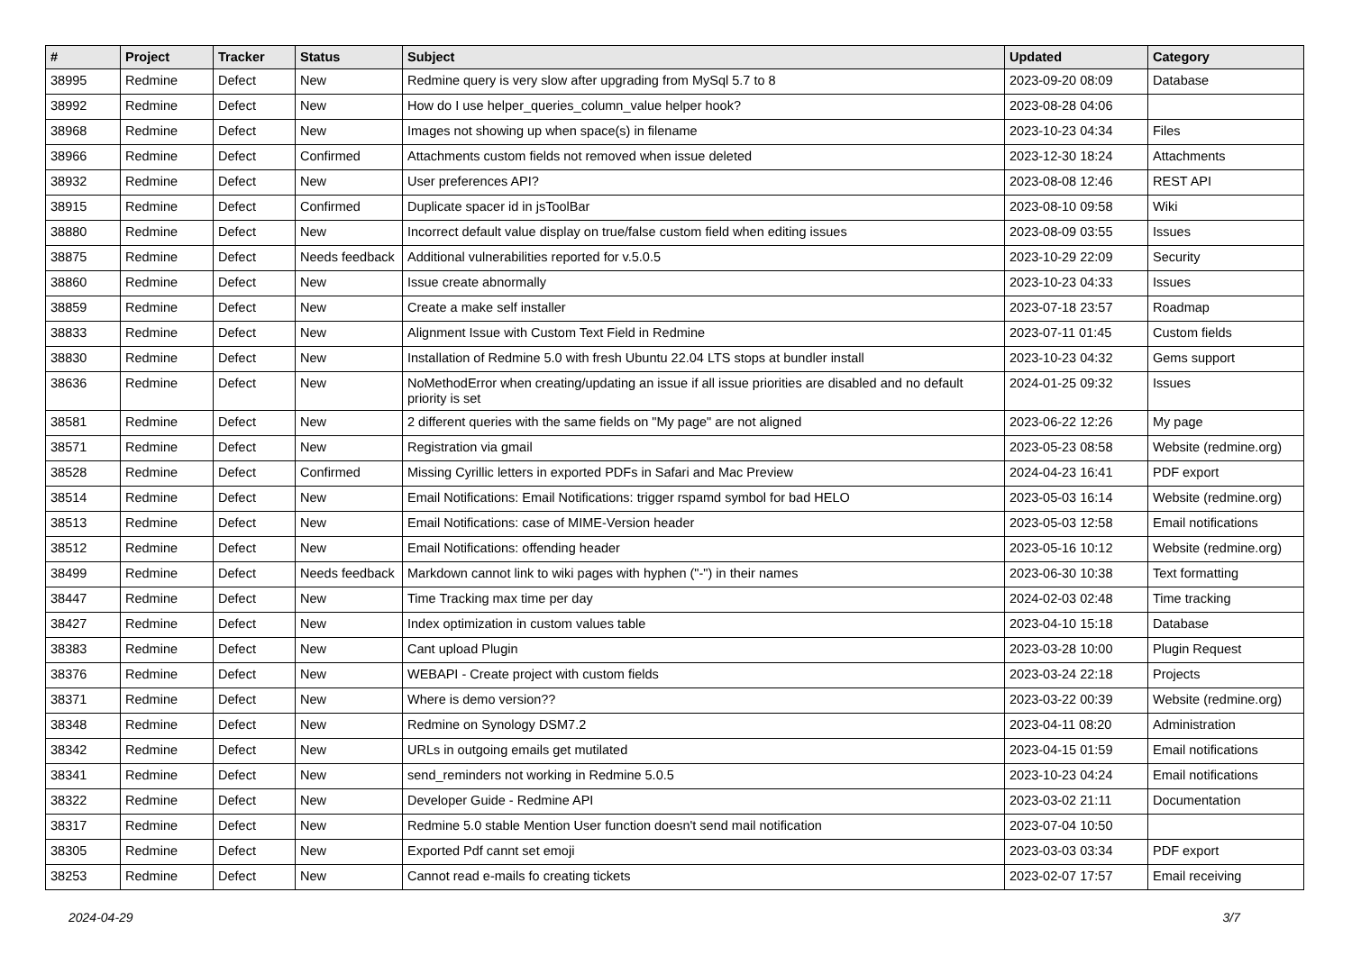| # | Project | Tracker | Status | Subject | Updated | Category |
| --- | --- | --- | --- | --- | --- | --- |
| 38995 | Redmine | Defect | New | Redmine query is very slow after upgrading from MySql 5.7 to 8 | 2023-09-20 08:09 | Database |
| 38992 | Redmine | Defect | New | How do I use helper_queries_column_value helper hook? | 2023-08-28 04:06 | |
| 38968 | Redmine | Defect | New | Images not showing up when space(s) in filename | 2023-10-23 04:34 | Files |
| 38966 | Redmine | Defect | Confirmed | Attachments custom fields not removed when issue deleted | 2023-12-30 18:24 | Attachments |
| 38932 | Redmine | Defect | New | User preferences API? | 2023-08-08 12:46 | REST API |
| 38915 | Redmine | Defect | Confirmed | Duplicate spacer id in jsToolBar | 2023-08-10 09:58 | Wiki |
| 38880 | Redmine | Defect | New | Incorrect default value display on true/false custom field when editing issues | 2023-08-09 03:55 | Issues |
| 38875 | Redmine | Defect | Needs feedback | Additional vulnerabilities reported for v.5.0.5 | 2023-10-29 22:09 | Security |
| 38860 | Redmine | Defect | New | Issue create abnormally | 2023-10-23 04:33 | Issues |
| 38859 | Redmine | Defect | New | Create a make self installer | 2023-07-18 23:57 | Roadmap |
| 38833 | Redmine | Defect | New | Alignment Issue with Custom Text Field in Redmine | 2023-07-11 01:45 | Custom fields |
| 38830 | Redmine | Defect | New | Installation of Redmine 5.0 with fresh Ubuntu 22.04 LTS stops at bundler install | 2023-10-23 04:32 | Gems support |
| 38636 | Redmine | Defect | New | NoMethodError when creating/updating an issue if all issue priorities are disabled and no default priority is set | 2024-01-25 09:32 | Issues |
| 38581 | Redmine | Defect | New | 2 different queries with the same fields on "My page" are not aligned | 2023-06-22 12:26 | My page |
| 38571 | Redmine | Defect | New | Registration via gmail | 2023-05-23 08:58 | Website (redmine.org) |
| 38528 | Redmine | Defect | Confirmed | Missing Cyrillic letters in exported PDFs in Safari and Mac Preview | 2024-04-23 16:41 | PDF export |
| 38514 | Redmine | Defect | New | Email Notifications: Email Notifications: trigger rspamd symbol for bad HELO | 2023-05-03 16:14 | Website (redmine.org) |
| 38513 | Redmine | Defect | New | Email Notifications: case of MIME-Version header | 2023-05-03 12:58 | Email notifications |
| 38512 | Redmine | Defect | New | Email Notifications: offending header | 2023-05-16 10:12 | Website (redmine.org) |
| 38499 | Redmine | Defect | Needs feedback | Markdown cannot link to wiki pages with hyphen ("-") in their names | 2023-06-30 10:38 | Text formatting |
| 38447 | Redmine | Defect | New | Time Tracking max time per day | 2024-02-03 02:48 | Time tracking |
| 38427 | Redmine | Defect | New | Index optimization in custom values table | 2023-04-10 15:18 | Database |
| 38383 | Redmine | Defect | New | Cant upload Plugin | 2023-03-28 10:00 | Plugin Request |
| 38376 | Redmine | Defect | New | WEBAPI - Create project with custom fields | 2023-03-24 22:18 | Projects |
| 38371 | Redmine | Defect | New | Where is demo version?? | 2023-03-22 00:39 | Website (redmine.org) |
| 38348 | Redmine | Defect | New | Redmine on Synology DSM7.2 | 2023-04-11 08:20 | Administration |
| 38342 | Redmine | Defect | New | URLs in outgoing emails get mutilated | 2023-04-15 01:59 | Email notifications |
| 38341 | Redmine | Defect | New | send_reminders not working in Redmine 5.0.5 | 2023-10-23 04:24 | Email notifications |
| 38322 | Redmine | Defect | New | Developer Guide - Redmine API | 2023-03-02 21:11 | Documentation |
| 38317 | Redmine | Defect | New | Redmine 5.0 stable Mention User function doesn't send mail notification | 2023-07-04 10:50 | |
| 38305 | Redmine | Defect | New | Exported Pdf cannt set emoji | 2023-03-03 03:34 | PDF export |
| 38253 | Redmine | Defect | New | Cannot read e-mails fo creating tickets | 2023-02-07 17:57 | Email receiving |
2024-04-29 3/7